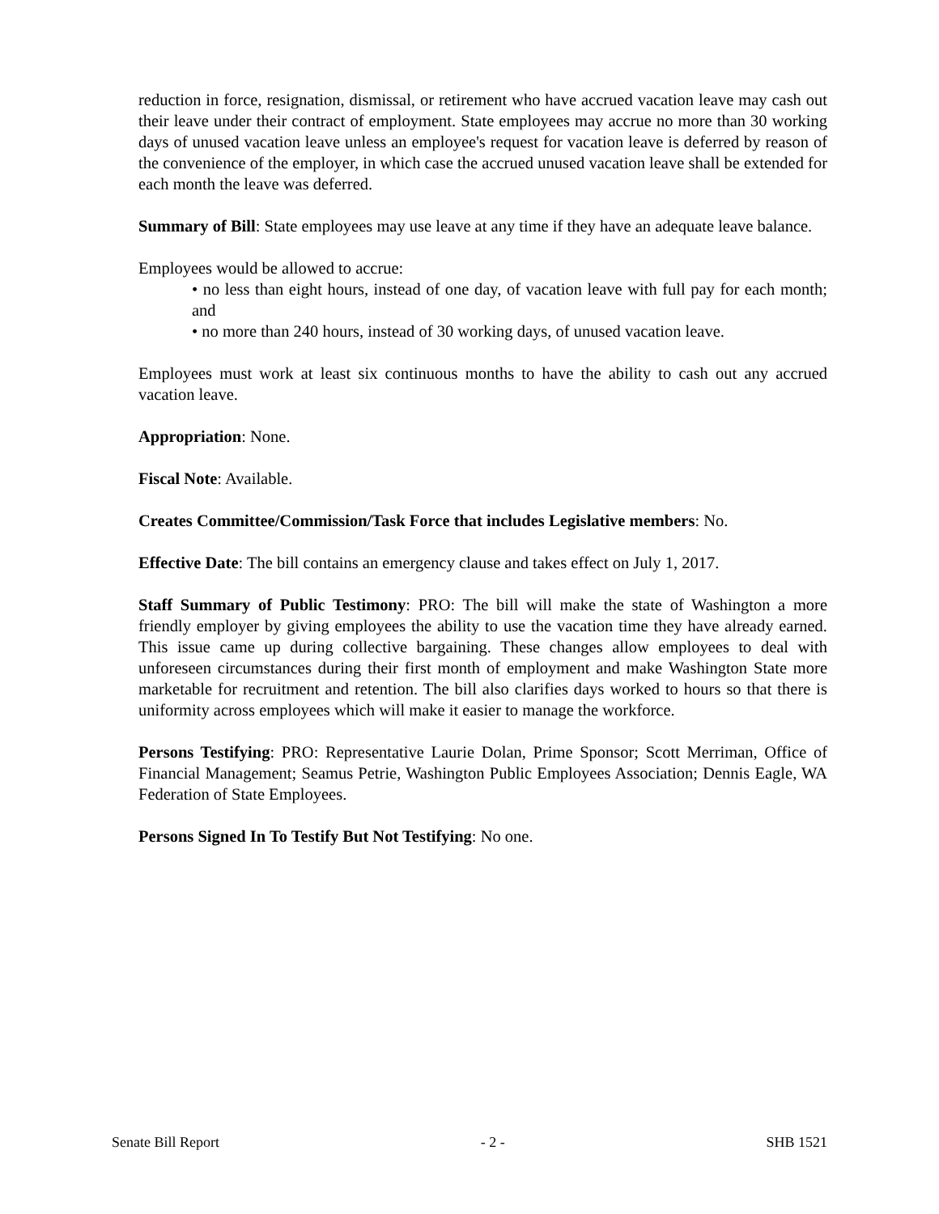reduction in force, resignation, dismissal, or retirement who have accrued vacation leave may cash out their leave under their contract of employment. State employees may accrue no more than 30 working days of unused vacation leave unless an employee's request for vacation leave is deferred by reason of the convenience of the employer, in which case the accrued unused vacation leave shall be extended for each month the leave was deferred.
Summary of Bill: State employees may use leave at any time if they have an adequate leave balance.
Employees would be allowed to accrue:
• no less than eight hours, instead of one day, of vacation leave with full pay for each month; and
• no more than 240 hours, instead of 30 working days, of unused vacation leave.
Employees must work at least six continuous months to have the ability to cash out any accrued vacation leave.
Appropriation: None.
Fiscal Note: Available.
Creates Committee/Commission/Task Force that includes Legislative members: No.
Effective Date: The bill contains an emergency clause and takes effect on July 1, 2017.
Staff Summary of Public Testimony: PRO: The bill will make the state of Washington a more friendly employer by giving employees the ability to use the vacation time they have already earned. This issue came up during collective bargaining. These changes allow employees to deal with unforeseen circumstances during their first month of employment and make Washington State more marketable for recruitment and retention. The bill also clarifies days worked to hours so that there is uniformity across employees which will make it easier to manage the workforce.
Persons Testifying: PRO: Representative Laurie Dolan, Prime Sponsor; Scott Merriman, Office of Financial Management; Seamus Petrie, Washington Public Employees Association; Dennis Eagle, WA Federation of State Employees.
Persons Signed In To Testify But Not Testifying: No one.
Senate Bill Report - 2 - SHB 1521